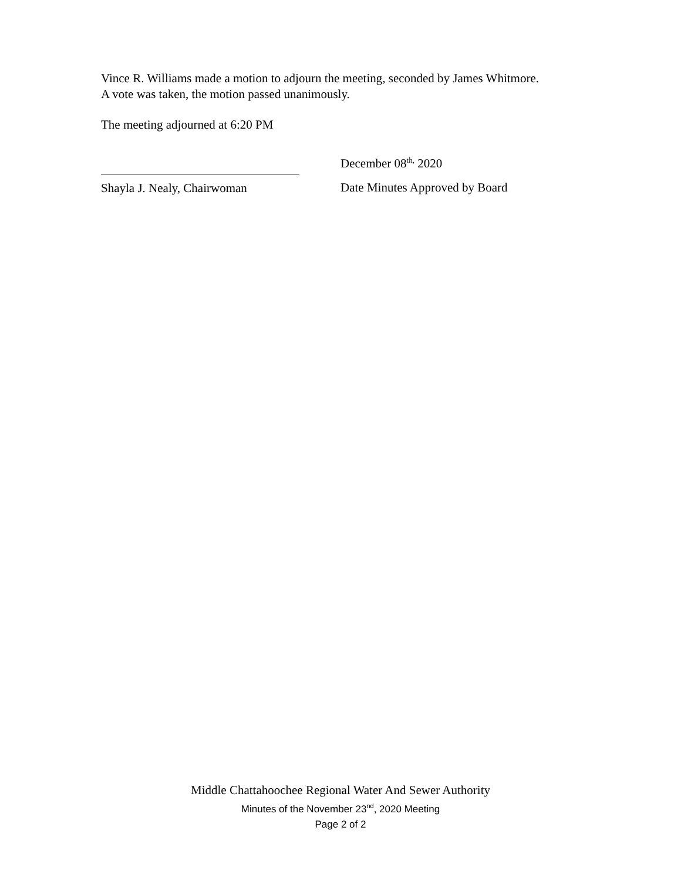Vince R. Williams made a motion to adjourn the meeting, seconded by James Whitmore.
A vote was taken, the motion passed unanimously.
The meeting adjourned at 6:20 PM
Shayla J. Nealy, Chairwoman
December 08<sup>th,</sup> 2020
Date Minutes Approved by Board
Middle Chattahoochee Regional Water And Sewer Authority
Minutes of the November 23<sup>nd</sup>, 2020 Meeting
Page 2 of 2